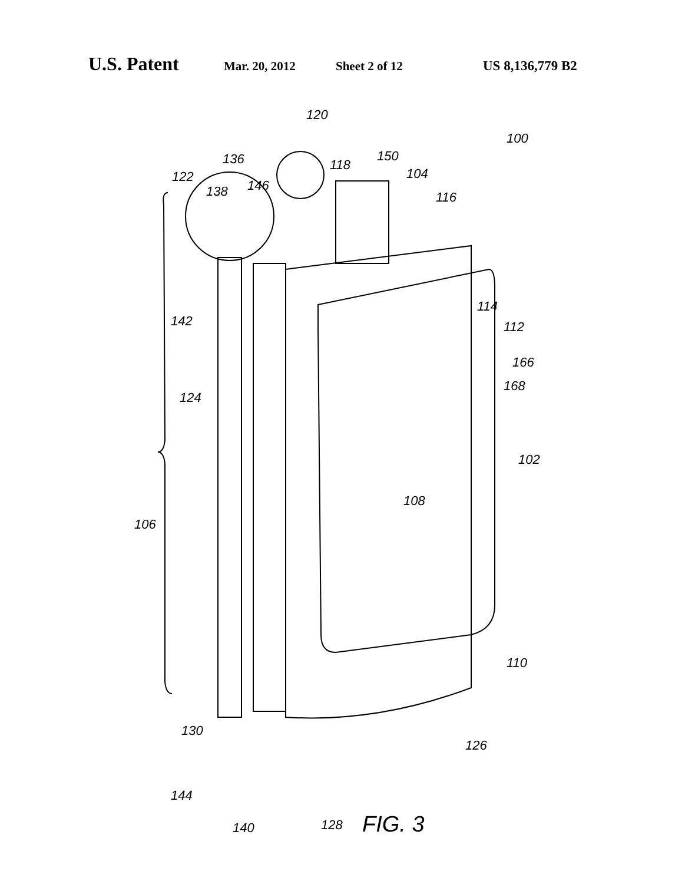U.S. Patent Mar. 20, 2012 Sheet 2 of 12 US 8,136,779 B2
120
100
136 150
118
104 122
138 146
116
142
114
112
166
168
124
102
108
106
110
130
126
144
140 128 FIG. 3